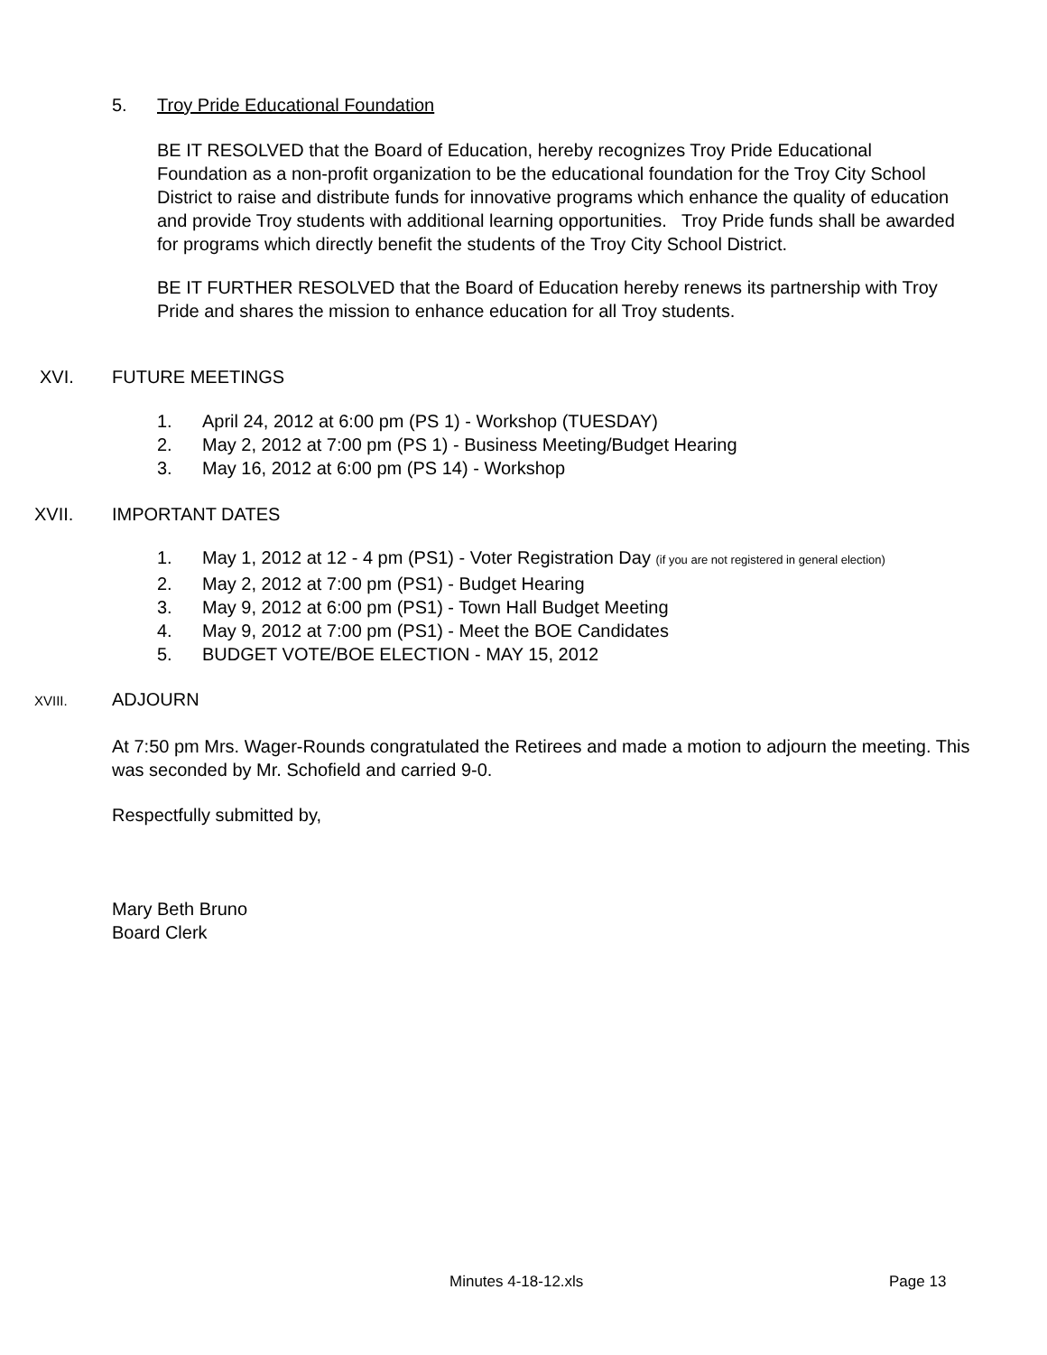5. Troy Pride Educational Foundation
BE IT RESOLVED that the Board of Education, hereby recognizes Troy Pride Educational Foundation as a non-profit organization to be the educational foundation for the Troy City School District to raise and distribute funds for innovative programs which enhance the quality of education and provide Troy students with additional learning opportunities. Troy Pride funds shall be awarded for programs which directly benefit the students of the Troy City School District.
BE IT FURTHER RESOLVED that the Board of Education hereby renews its partnership with Troy Pride and shares the mission to enhance education for all Troy students.
XVI. FUTURE MEETINGS
1. April 24, 2012 at 6:00 pm (PS 1) - Workshop (TUESDAY)
2. May 2, 2012 at 7:00 pm (PS 1) - Business Meeting/Budget Hearing
3. May 16, 2012 at 6:00 pm (PS 14) - Workshop
XVII. IMPORTANT DATES
1. May 1, 2012 at 12 - 4 pm (PS1) - Voter Registration Day (if you are not registered in general election)
2. May 2, 2012 at 7:00 pm (PS1) - Budget Hearing
3. May 9, 2012 at 6:00 pm (PS1) - Town Hall Budget Meeting
4. May 9, 2012 at 7:00 pm (PS1) - Meet the BOE Candidates
5. BUDGET VOTE/BOE ELECTION - MAY 15, 2012
XVIII. ADJOURN
At 7:50 pm Mrs. Wager-Rounds congratulated the Retirees and made a motion to adjourn the meeting. This was seconded by Mr. Schofield and carried 9-0.
Respectfully submitted by,
Mary Beth Bruno
Board Clerk
Minutes 4-18-12.xls Page 13